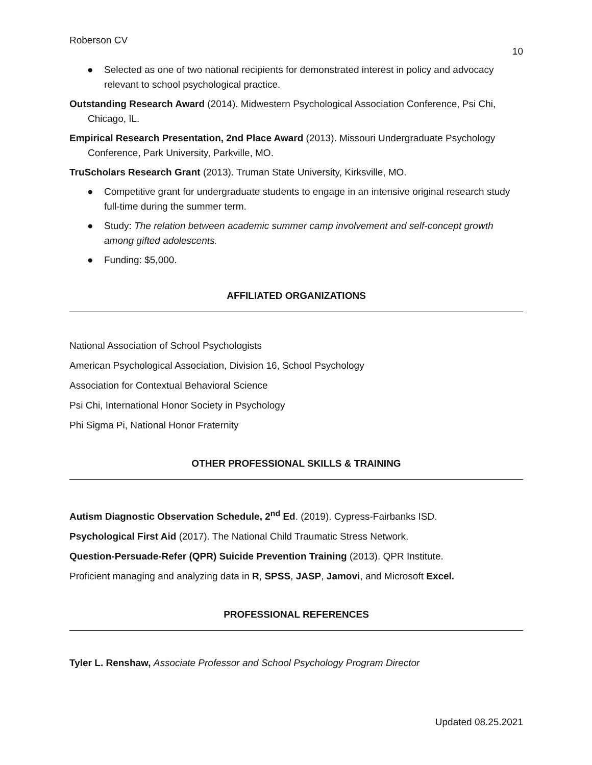Roberson CV
10
● Selected as one of two national recipients for demonstrated interest in policy and advocacy relevant to school psychological practice.
Outstanding Research Award (2014). Midwestern Psychological Association Conference, Psi Chi, Chicago, IL.
Empirical Research Presentation, 2nd Place Award (2013). Missouri Undergraduate Psychology Conference, Park University, Parkville, MO.
TruScholars Research Grant (2013). Truman State University, Kirksville, MO.
● Competitive grant for undergraduate students to engage in an intensive original research study full-time during the summer term.
● Study: The relation between academic summer camp involvement and self-concept growth among gifted adolescents.
● Funding: $5,000.
AFFILIATED ORGANIZATIONS
National Association of School Psychologists
American Psychological Association, Division 16, School Psychology
Association for Contextual Behavioral Science
Psi Chi, International Honor Society in Psychology
Phi Sigma Pi, National Honor Fraternity
OTHER PROFESSIONAL SKILLS & TRAINING
Autism Diagnostic Observation Schedule, 2<sup>nd</sup> Ed. (2019). Cypress-Fairbanks ISD.
Psychological First Aid (2017). The National Child Traumatic Stress Network.
Question-Persuade-Refer (QPR) Suicide Prevention Training (2013). QPR Institute.
Proficient managing and analyzing data in R, SPSS, JASP, Jamovi, and Microsoft Excel.
PROFESSIONAL REFERENCES
Tyler L. Renshaw, Associate Professor and School Psychology Program Director
Updated 08.25.2021